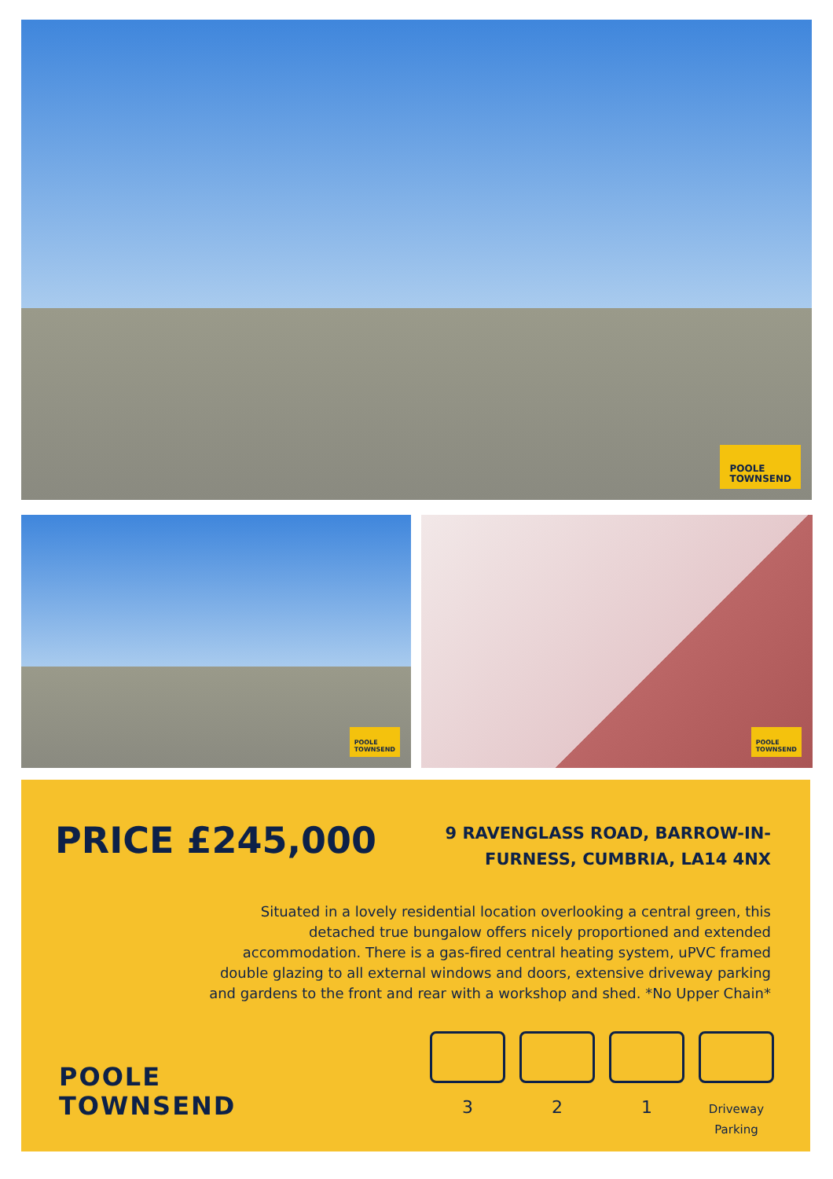POOLE
TOWNSEND
POOLE
TOWNSEND
POOLE
TOWNSEND
PRICE £245,000
9 RAVENGLASS ROAD, BARROW-IN-FURNESS, CUMBRIA, LA14 4NX
Situated in a lovely residential location overlooking a central green, this detached true bungalow offers nicely proportioned and extended accommodation. There is a gas-fired central heating system, uPVC framed double glazing to all external windows and doors, extensive driveway parking and gardens to the front and rear with a workshop and shed. *No Upper Chain*
POOLE
TOWNSEND
3 2 1
Driveway
Parking